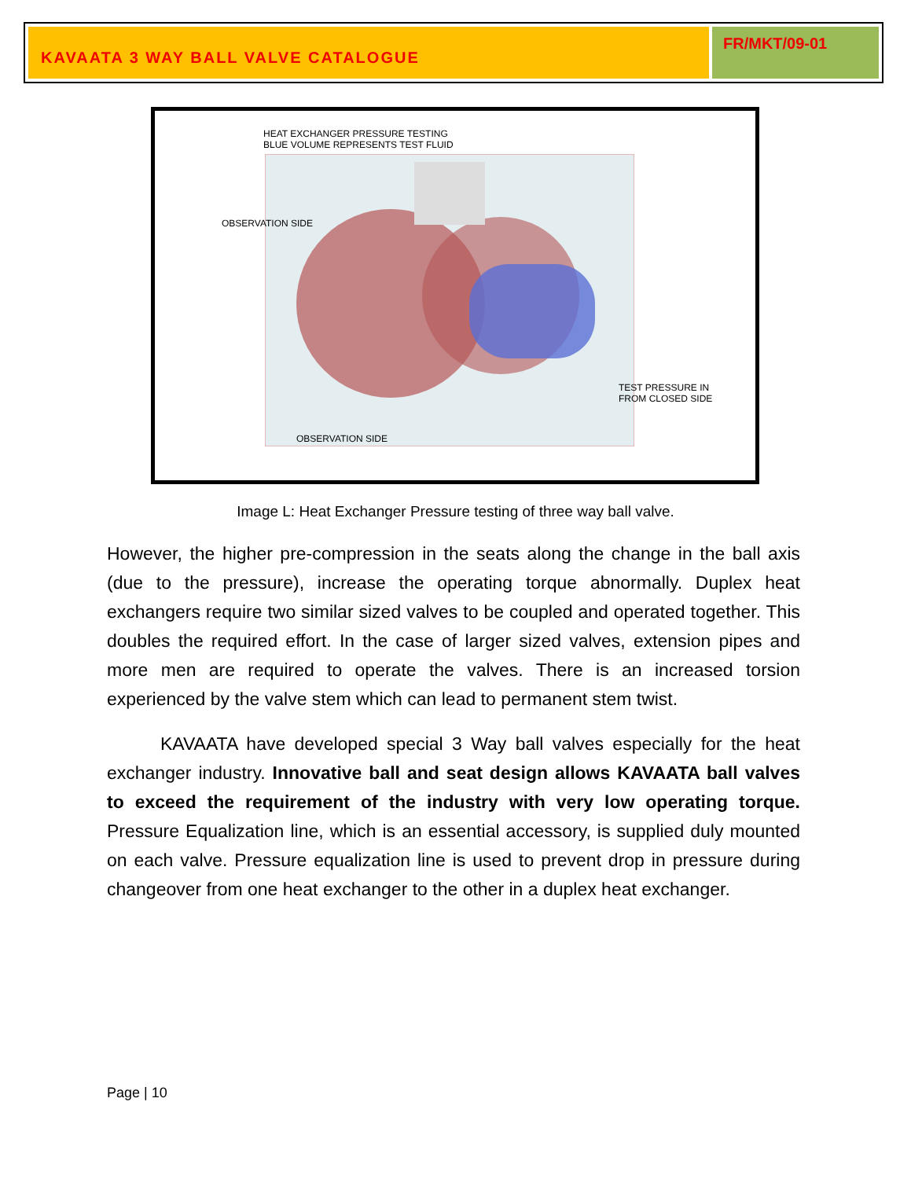KAVAATA 3 WAY BALL VALVE CATALOGUE
FR/MKT/09-01
HEAT EXCHANGER PRESSURE TESTING
BLUE VOLUME REPRESENTS TEST FLUID
OBSERVATION SIDE
TEST PRESSURE IN
FROM CLOSED SIDE
OBSERVATION SIDE
Image L: Heat Exchanger Pressure testing of three way ball valve.
However, the higher pre-compression in the seats along the change in the ball axis (due to the pressure), increase the operating torque abnormally. Duplex heat exchangers require two similar sized valves to be coupled and operated together. This doubles the required effort. In the case of larger sized valves, extension pipes and more men are required to operate the valves. There is an increased torsion experienced by the valve stem which can lead to permanent stem twist.
KAVAATA have developed special 3 Way ball valves especially for the heat exchanger industry. Innovative ball and seat design allows KAVAATA ball valves to exceed the requirement of the industry with very low operating torque. Pressure Equalization line, which is an essential accessory, is supplied duly mounted on each valve. Pressure equalization line is used to prevent drop in pressure during changeover from one heat exchanger to the other in a duplex heat exchanger.
Page | 10